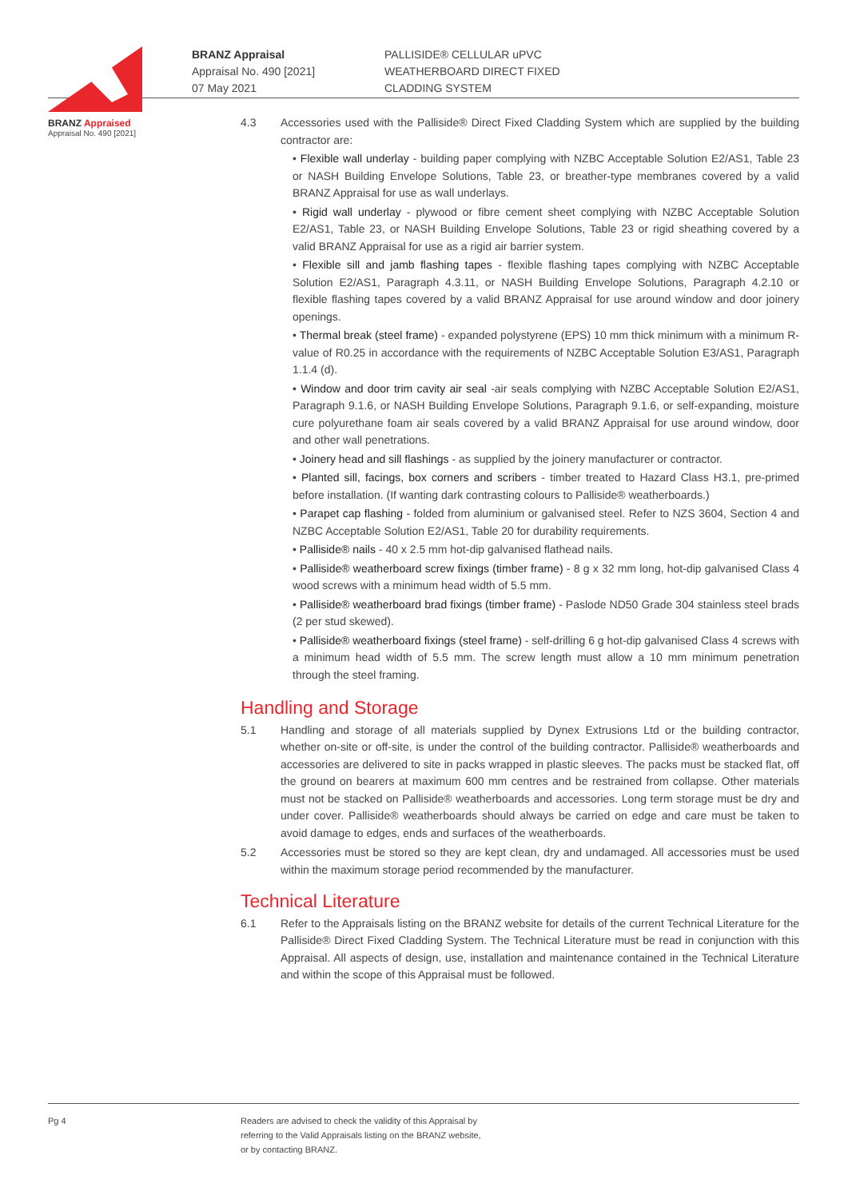BRANZ Appraised
Appraisal No. 490 [2021]
BRANZ Appraisal
Appraisal No. 490 [2021]
07 May 2021
PALLISIDE® CELLULAR uPVC
WEATHERBOARD DIRECT FIXED
CLADDING SYSTEM
4.3 Accessories used with the Palliside® Direct Fixed Cladding System which are supplied by the building contractor are:
• Flexible wall underlay - building paper complying with NZBC Acceptable Solution E2/AS1, Table 23 or NASH Building Envelope Solutions, Table 23, or breather-type membranes covered by a valid BRANZ Appraisal for use as wall underlays.
• Rigid wall underlay - plywood or fibre cement sheet complying with NZBC Acceptable Solution E2/AS1, Table 23, or NASH Building Envelope Solutions, Table 23 or rigid sheathing covered by a valid BRANZ Appraisal for use as a rigid air barrier system.
• Flexible sill and jamb flashing tapes - flexible flashing tapes complying with NZBC Acceptable Solution E2/AS1, Paragraph 4.3.11, or NASH Building Envelope Solutions, Paragraph 4.2.10 or flexible flashing tapes covered by a valid BRANZ Appraisal for use around window and door joinery openings.
• Thermal break (steel frame) - expanded polystyrene (EPS) 10 mm thick minimum with a minimum R-value of R0.25 in accordance with the requirements of NZBC Acceptable Solution E3/AS1, Paragraph 1.1.4 (d).
• Window and door trim cavity air seal -air seals complying with NZBC Acceptable Solution E2/AS1, Paragraph 9.1.6, or NASH Building Envelope Solutions, Paragraph 9.1.6, or self-expanding, moisture cure polyurethane foam air seals covered by a valid BRANZ Appraisal for use around window, door and other wall penetrations.
• Joinery head and sill flashings - as supplied by the joinery manufacturer or contractor.
• Planted sill, facings, box corners and scribers - timber treated to Hazard Class H3.1, pre-primed before installation. (If wanting dark contrasting colours to Palliside® weatherboards.)
• Parapet cap flashing - folded from aluminium or galvanised steel. Refer to NZS 3604, Section 4 and NZBC Acceptable Solution E2/AS1, Table 20 for durability requirements.
• Palliside® nails - 40 x 2.5 mm hot-dip galvanised flathead nails.
• Palliside® weatherboard screw fixings (timber frame) - 8 g x 32 mm long, hot-dip galvanised Class 4 wood screws with a minimum head width of 5.5 mm.
• Palliside® weatherboard brad fixings (timber frame) - Paslode ND50 Grade 304 stainless steel brads (2 per stud skewed).
• Palliside® weatherboard fixings (steel frame) - self-drilling 6 g hot-dip galvanised Class 4 screws with a minimum head width of 5.5 mm. The screw length must allow a 10 mm minimum penetration through the steel framing.
Handling and Storage
5.1 Handling and storage of all materials supplied by Dynex Extrusions Ltd or the building contractor, whether on-site or off-site, is under the control of the building contractor. Palliside® weatherboards and accessories are delivered to site in packs wrapped in plastic sleeves. The packs must be stacked flat, off the ground on bearers at maximum 600 mm centres and be restrained from collapse. Other materials must not be stacked on Palliside® weatherboards and accessories. Long term storage must be dry and under cover. Palliside® weatherboards should always be carried on edge and care must be taken to avoid damage to edges, ends and surfaces of the weatherboards.
5.2 Accessories must be stored so they are kept clean, dry and undamaged. All accessories must be used within the maximum storage period recommended by the manufacturer.
Technical Literature
6.1 Refer to the Appraisals listing on the BRANZ website for details of the current Technical Literature for the Palliside® Direct Fixed Cladding System. The Technical Literature must be read in conjunction with this Appraisal. All aspects of design, use, installation and maintenance contained in the Technical Literature and within the scope of this Appraisal must be followed.
Pg 4 Readers are advised to check the validity of this Appraisal by
referring to the Valid Appraisals listing on the BRANZ website,
or by contacting BRANZ.